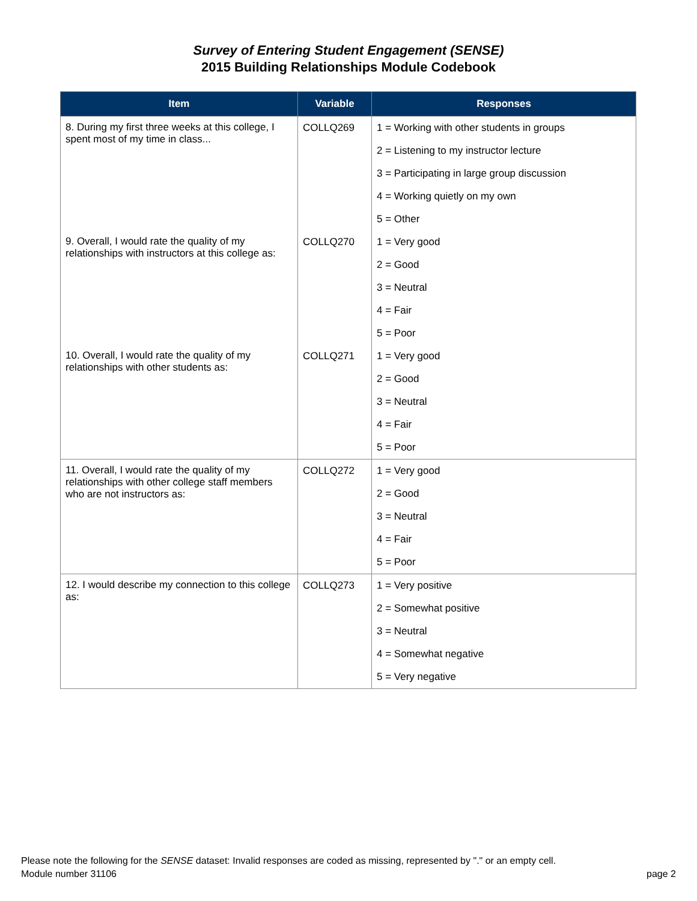Survey of Entering Student Engagement (SENSE)
2015 Building Relationships Module Codebook
| Item | Variable | Responses |
| --- | --- | --- |
| 8. During my first three weeks at this college, I spent most of my time in class... | COLLQ269 | 1 = Working with other students in groups |
| | | 2 = Listening to my instructor lecture |
| | | 3 = Participating in large group discussion |
| | | 4 = Working quietly on my own |
| | | 5 = Other |
| 9. Overall, I would rate the quality of my relationships with instructors at this college as: | COLLQ270 | 1 = Very good |
| | | 2 = Good |
| | | 3 = Neutral |
| | | 4 = Fair |
| | | 5 = Poor |
| 10. Overall, I would rate the quality of my relationships with other students as: | COLLQ271 | 1 = Very good |
| | | 2 = Good |
| | | 3 = Neutral |
| | | 4 = Fair |
| | | 5 = Poor |
| 11. Overall, I would rate the quality of my relationships with other college staff members who are not instructors as: | COLLQ272 | 1 = Very good |
| | | 2 = Good |
| | | 3 = Neutral |
| | | 4 = Fair |
| | | 5 = Poor |
| 12. I would describe my connection to this college as: | COLLQ273 | 1 = Very positive |
| | | 2 = Somewhat positive |
| | | 3 = Neutral |
| | | 4 = Somewhat negative |
| | | 5 = Very negative |
Please note the following for the SENSE dataset: Invalid responses are coded as missing, represented by "." or an empty cell.
Module number 31106 page 2